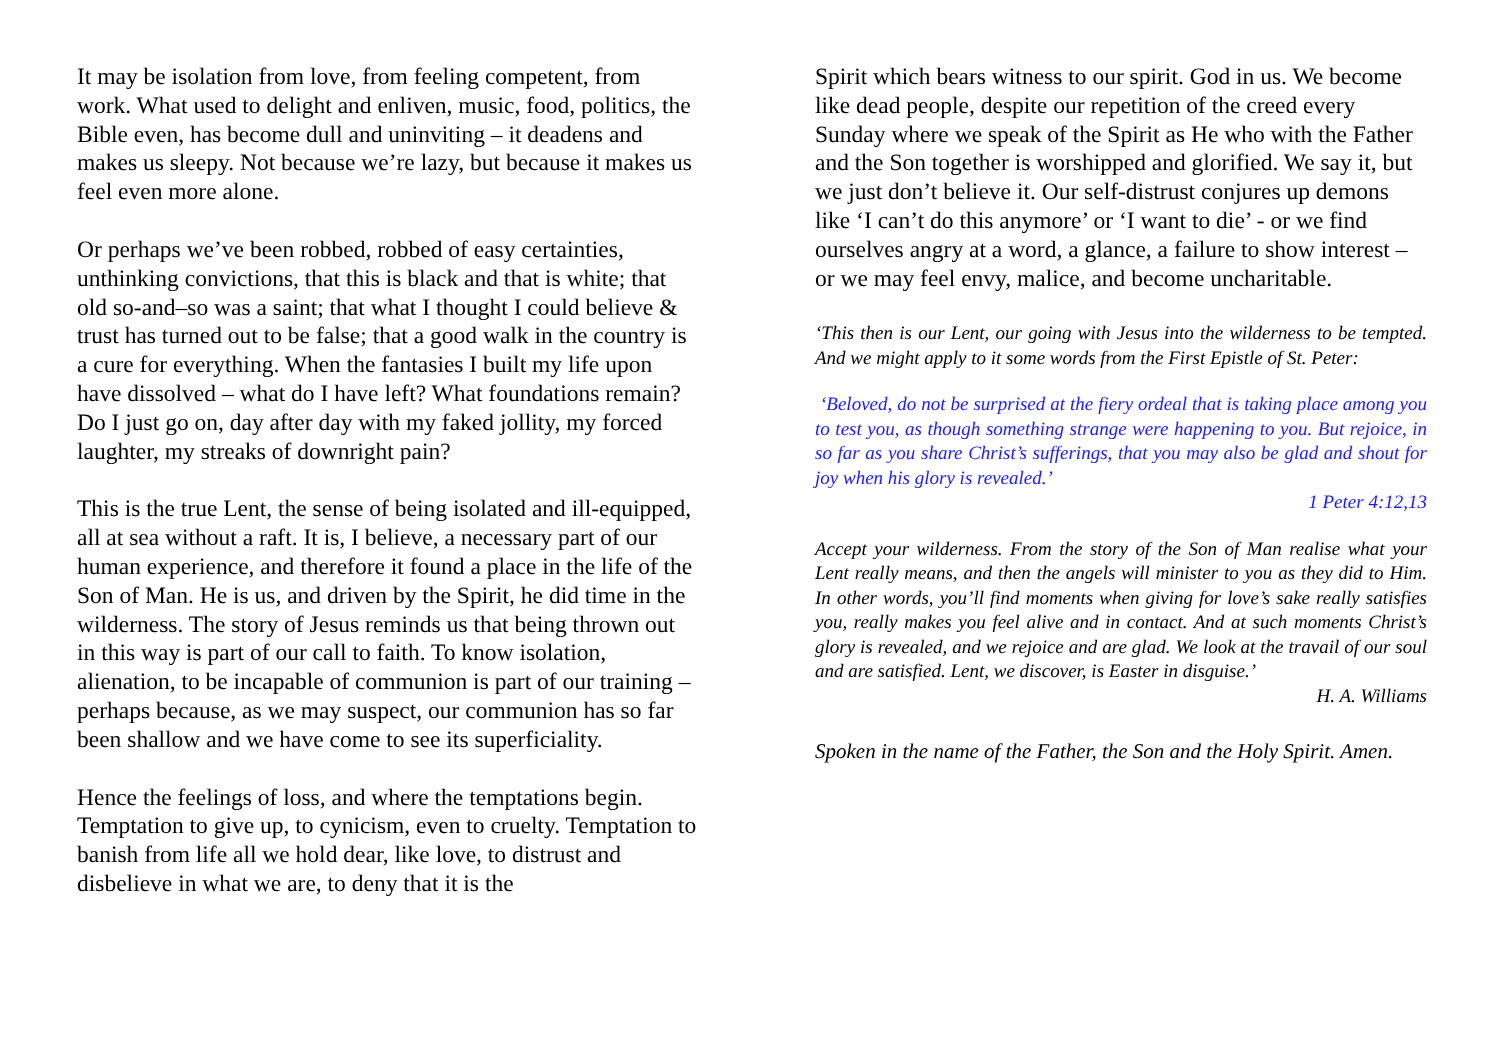It may be isolation from love, from feeling competent, from work. What used to delight and enliven, music, food, politics, the Bible even, has become dull and uninviting – it deadens and makes us sleepy. Not because we’re lazy, but because it makes us feel even more alone.
Or perhaps we’ve been robbed, robbed of easy certainties, unthinking convictions, that this is black and that is white; that old so-and–so was a saint; that what I thought I could believe & trust has turned out to be false; that a good walk in the country is a cure for everything. When the fantasies I built my life upon have dissolved – what do I have left? What foundations remain? Do I just go on, day after day with my faked jollity, my forced laughter, my streaks of downright pain?
This is the true Lent, the sense of being isolated and ill-equipped, all at sea without a raft. It is, I believe, a necessary part of our human experience, and therefore it found a place in the life of the Son of Man. He is us, and driven by the Spirit, he did time in the wilderness. The story of Jesus reminds us that being thrown out in this way is part of our call to faith. To know isolation, alienation, to be incapable of communion is part of our training – perhaps because, as we may suspect, our communion has so far been shallow and we have come to see its superficiality.
Hence the feelings of loss, and where the temptations begin. Temptation to give up, to cynicism, even to cruelty. Temptation to banish from life all we hold dear, like love, to distrust and disbelieve in what we are, to deny that it is the
Spirit which bears witness to our spirit. God in us. We become like dead people, despite our repetition of the creed every Sunday where we speak of the Spirit as He who with the Father and the Son together is worshipped and glorified. We say it, but we just don’t believe it. Our self-distrust conjures up demons like ‘I can’t do this anymore’ or ‘I want to die’ - or we find ourselves angry at a word, a glance, a failure to show interest – or we may feel envy, malice, and become uncharitable.
‘This then is our Lent, our going with Jesus into the wilderness to be tempted. And we might apply to it some words from the First Epistle of St. Peter:
‘Beloved, do not be surprised at the fiery ordeal that is taking place among you to test you, as though something strange were happening to you. But rejoice, in so far as you share Christ’s sufferings, that you may also be glad and shout for joy when his glory is revealed.’
1 Peter 4:12,13
Accept your wilderness. From the story of the Son of Man realise what your Lent really means, and then the angels will minister to you as they did to Him. In other words, you’ll find moments when giving for love’s sake really satisfies you, really makes you feel alive and in contact. And at such moments Christ’s glory is revealed, and we rejoice and are glad. We look at the travail of our soul and are satisfied. Lent, we discover, is Easter in disguise.’
H. A. Williams
Spoken in the name of the Father, the Son and the Holy Spirit. Amen.